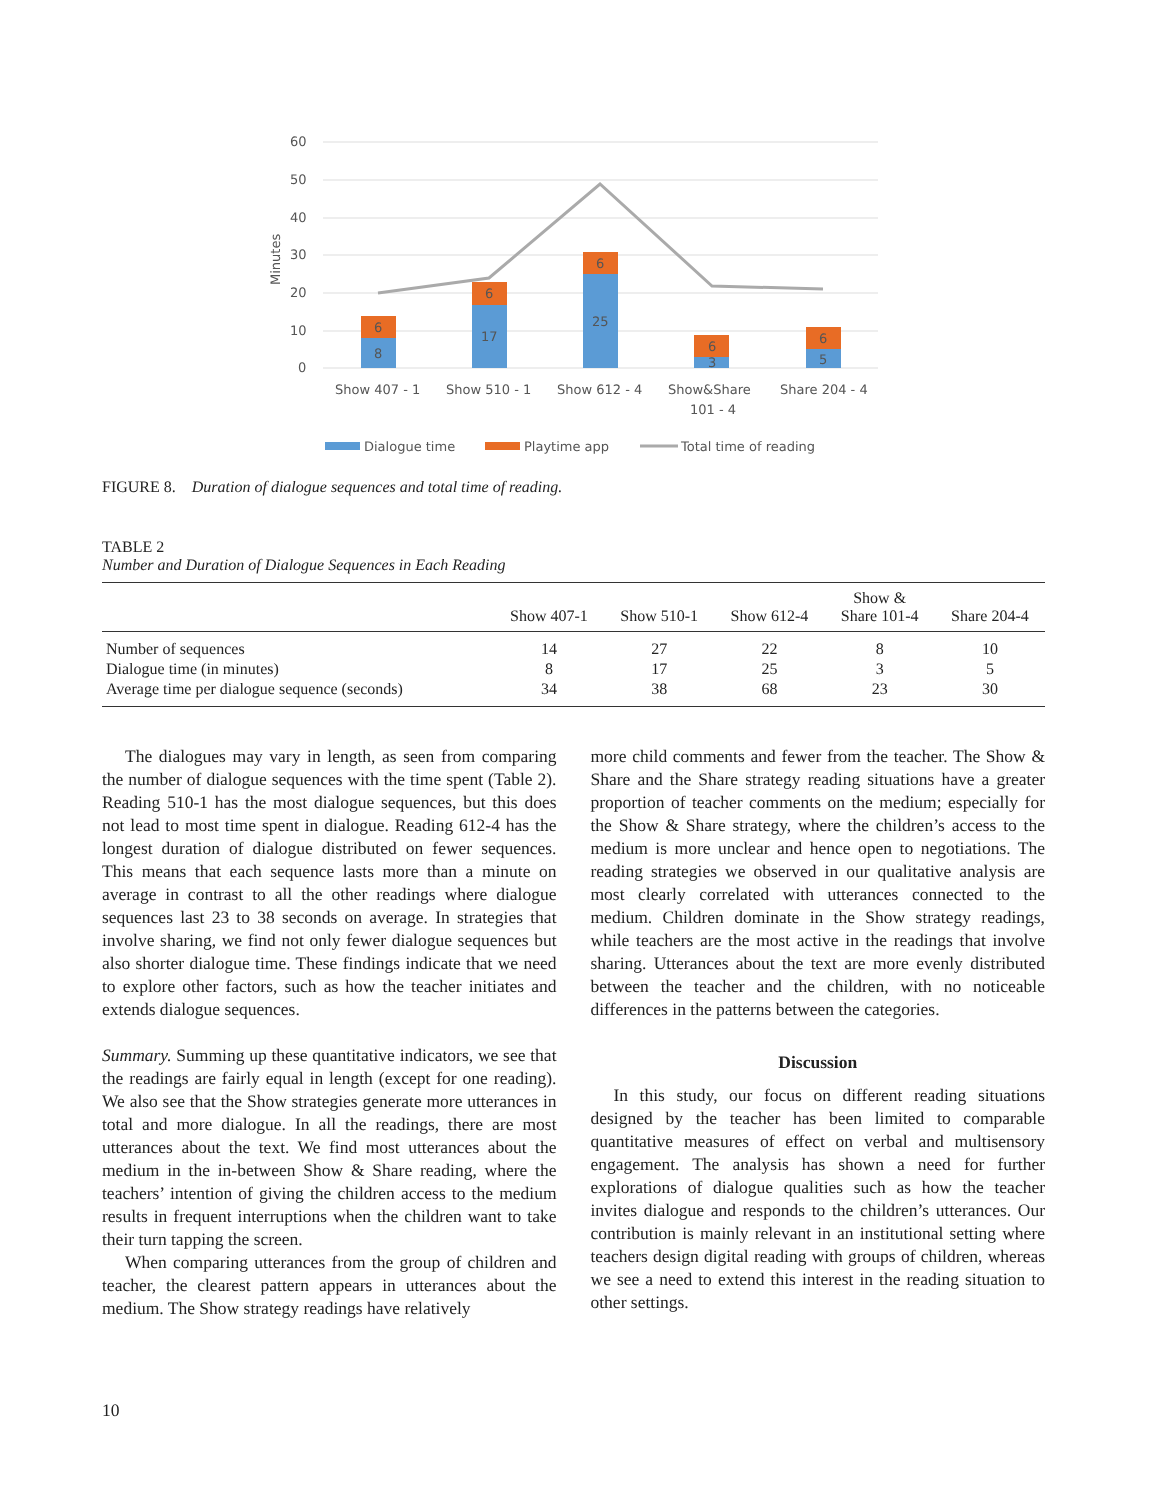60
50
40
30
20
10
0
Minutes
6
8
6
17
6
25
6
3
6
5
Show 407 - 1
Show 510 - 1
Show 612 - 4
Show&Share
101 - 4
Share 204 - 4
Dialogue time
Playtime app
Total time of reading
FIGURE 8. Duration of dialogue sequences and total time of reading.
TABLE 2
Number and Duration of Dialogue Sequences in Each Reading
| | Show 407-1 | Show 510-1 | Show 612-4 | Show & Share 101-4 | Share 204-4 |
| --- | --- | --- | --- | --- | --- |
| Number of sequences | 14 | 27 | 22 | 8 | 10 |
| Dialogue time (in minutes) | 8 | 17 | 25 | 3 | 5 |
| Average time per dialogue sequence (seconds) | 34 | 38 | 68 | 23 | 30 |
The dialogues may vary in length, as seen from comparing the number of dialogue sequences with the time spent (Table 2). Reading 510-1 has the most dialogue sequences, but this does not lead to most time spent in dialogue. Reading 612-4 has the longest duration of dialogue distributed on fewer sequences. This means that each sequence lasts more than a minute on average in contrast to all the other readings where dialogue sequences last 23 to 38 seconds on average. In strategies that involve sharing, we find not only fewer dialogue sequences but also shorter dialogue time. These findings indicate that we need to explore other factors, such as how the teacher initiates and extends dialogue sequences.
Summary. Summing up these quantitative indicators, we see that the readings are fairly equal in length (except for one reading). We also see that the Show strategies generate more utterances in total and more dialogue. In all the readings, there are most utterances about the text. We find most utterances about the medium in the in-between Show & Share reading, where the teachers’ intention of giving the children access to the medium results in frequent interruptions when the children want to take their turn tapping the screen.
When comparing utterances from the group of children and teacher, the clearest pattern appears in utterances about the medium. The Show strategy readings have relatively
more child comments and fewer from the teacher. The Show & Share and the Share strategy reading situations have a greater proportion of teacher comments on the medium; especially for the Show & Share strategy, where the children’s access to the medium is more unclear and hence open to negotiations. The reading strategies we observed in our qualitative analysis are most clearly correlated with utterances connected to the medium. Children dominate in the Show strategy readings, while teachers are the most active in the readings that involve sharing. Utterances about the text are more evenly distributed between the teacher and the children, with no noticeable differences in the patterns between the categories.
Discussion
In this study, our focus on different reading situations designed by the teacher has been limited to comparable quantitative measures of effect on verbal and multisensory engagement. The analysis has shown a need for further explorations of dialogue qualities such as how the teacher invites dialogue and responds to the children’s utterances. Our contribution is mainly relevant in an institutional setting where teachers design digital reading with groups of children, whereas we see a need to extend this interest in the reading situation to other settings.
10